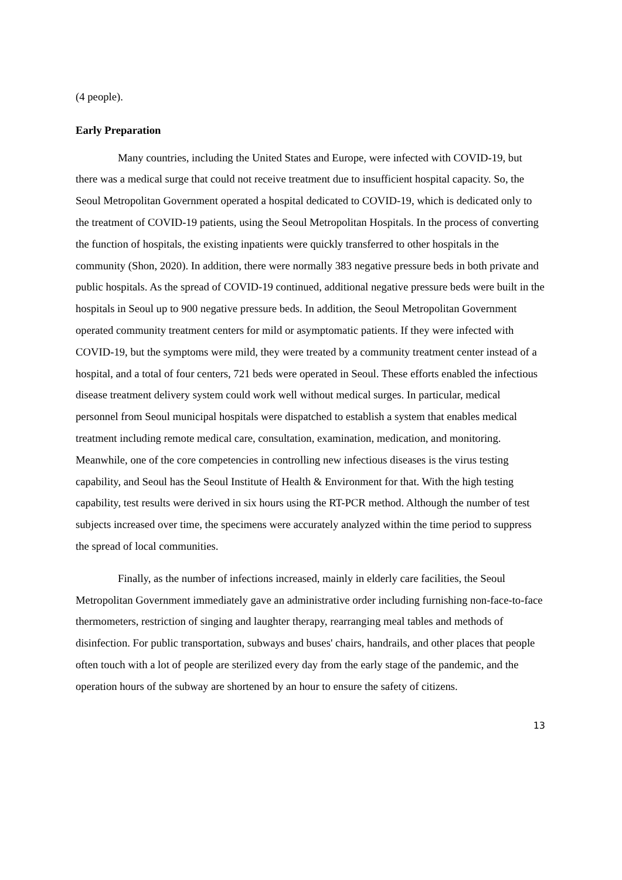(4 people).
Early Preparation
Many countries, including the United States and Europe, were infected with COVID-19, but there was a medical surge that could not receive treatment due to insufficient hospital capacity. So, the Seoul Metropolitan Government operated a hospital dedicated to COVID-19, which is dedicated only to the treatment of COVID-19 patients, using the Seoul Metropolitan Hospitals. In the process of converting the function of hospitals, the existing inpatients were quickly transferred to other hospitals in the community (Shon, 2020). In addition, there were normally 383 negative pressure beds in both private and public hospitals. As the spread of COVID-19 continued, additional negative pressure beds were built in the hospitals in Seoul up to 900 negative pressure beds. In addition, the Seoul Metropolitan Government operated community treatment centers for mild or asymptomatic patients. If they were infected with COVID-19, but the symptoms were mild, they were treated by a community treatment center instead of a hospital, and a total of four centers, 721 beds were operated in Seoul. These efforts enabled the infectious disease treatment delivery system could work well without medical surges. In particular, medical personnel from Seoul municipal hospitals were dispatched to establish a system that enables medical treatment including remote medical care, consultation, examination, medication, and monitoring. Meanwhile, one of the core competencies in controlling new infectious diseases is the virus testing capability, and Seoul has the Seoul Institute of Health & Environment for that. With the high testing capability, test results were derived in six hours using the RT-PCR method. Although the number of test subjects increased over time, the specimens were accurately analyzed within the time period to suppress the spread of local communities.
Finally, as the number of infections increased, mainly in elderly care facilities, the Seoul Metropolitan Government immediately gave an administrative order including furnishing non-face-to-face thermometers, restriction of singing and laughter therapy, rearranging meal tables and methods of disinfection. For public transportation, subways and buses' chairs, handrails, and other places that people often touch with a lot of people are sterilized every day from the early stage of the pandemic, and the operation hours of the subway are shortened by an hour to ensure the safety of citizens.
13